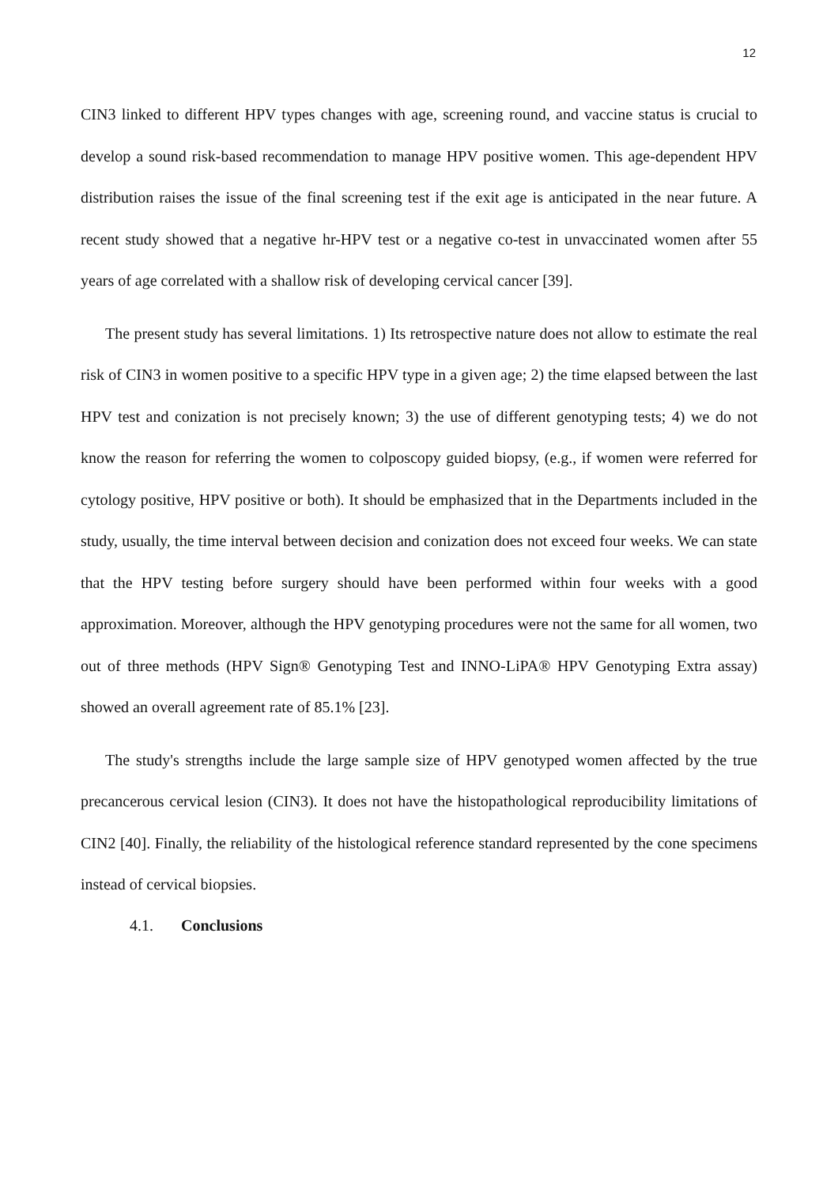12
CIN3 linked to different HPV types changes with age, screening round, and vaccine status is crucial to develop a sound risk-based recommendation to manage HPV positive women. This age-dependent HPV distribution raises the issue of the final screening test if the exit age is anticipated in the near future. A recent study showed that a negative hr-HPV test or a negative co-test in unvaccinated women after 55 years of age correlated with a shallow risk of developing cervical cancer [39].
The present study has several limitations. 1) Its retrospective nature does not allow to estimate the real risk of CIN3 in women positive to a specific HPV type in a given age; 2) the time elapsed between the last HPV test and conization is not precisely known; 3) the use of different genotyping tests; 4) we do not know the reason for referring the women to colposcopy guided biopsy, (e.g., if women were referred for cytology positive, HPV positive or both). It should be emphasized that in the Departments included in the study, usually, the time interval between decision and conization does not exceed four weeks. We can state that the HPV testing before surgery should have been performed within four weeks with a good approximation. Moreover, although the HPV genotyping procedures were not the same for all women, two out of three methods (HPV Sign® Genotyping Test and INNO-LiPA® HPV Genotyping Extra assay) showed an overall agreement rate of 85.1% [23].
The study's strengths include the large sample size of HPV genotyped women affected by the true precancerous cervical lesion (CIN3). It does not have the histopathological reproducibility limitations of CIN2 [40]. Finally, the reliability of the histological reference standard represented by the cone specimens instead of cervical biopsies.
4.1. Conclusions